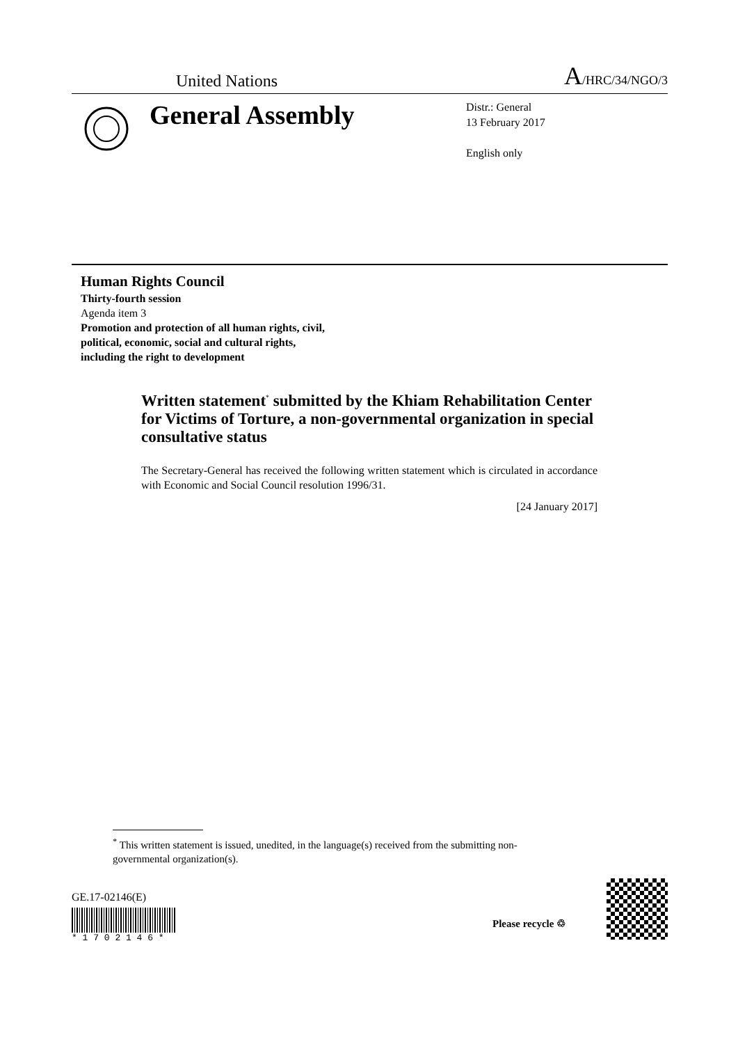United Nations A/HRC/34/NGO/3
General Assembly
Distr.: General
13 February 2017
English only
Human Rights Council
Thirty-fourth session
Agenda item 3
Promotion and protection of all human rights, civil,
political, economic, social and cultural rights,
including the right to development
Written statement<sup>*</sup> submitted by the Khiam Rehabilitation Center for Victims of Torture, a non-governmental organization in special consultative status
The Secretary-General has received the following written statement which is circulated in accordance with Economic and Social Council resolution 1996/31.
[24 January 2017]
<sup>*</sup> This written statement is issued, unedited, in the language(s) received from the submitting non-governmental organization(s).
GE.17-02146(E)
* 1 7 0 2 1 4 6 *
Please recycle ♲